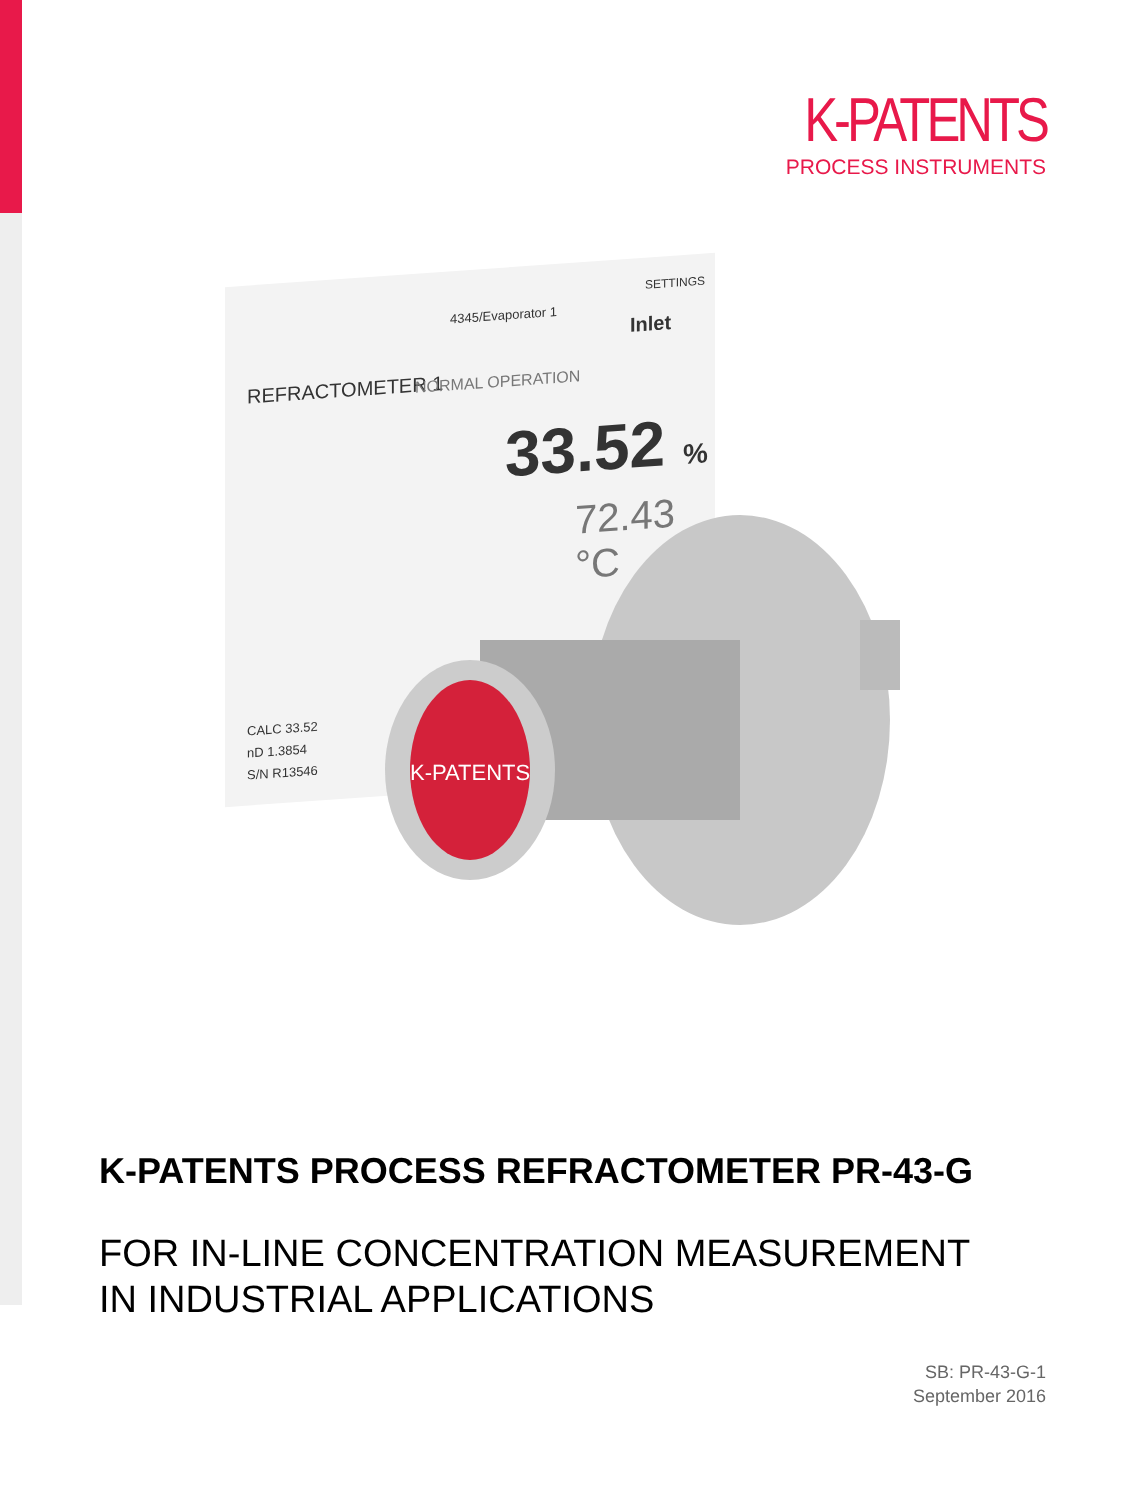K-PATENTS
PROCESS INSTRUMENTS
4345/Evaporator 1
SETTINGS
Inlet
REFRACTOMETER 1 NORMAL OPERATION
33.52 %
72.43 °C
CALC 33.52
nD 1.3854
S/N R13546
K-PATENTS
K-PATENTS PROCESS REFRACTOMETER PR-43-G
FOR IN-LINE CONCENTRATION MEASUREMENT
IN INDUSTRIAL APPLICATIONS
SB: PR-43-G-1
September 2016